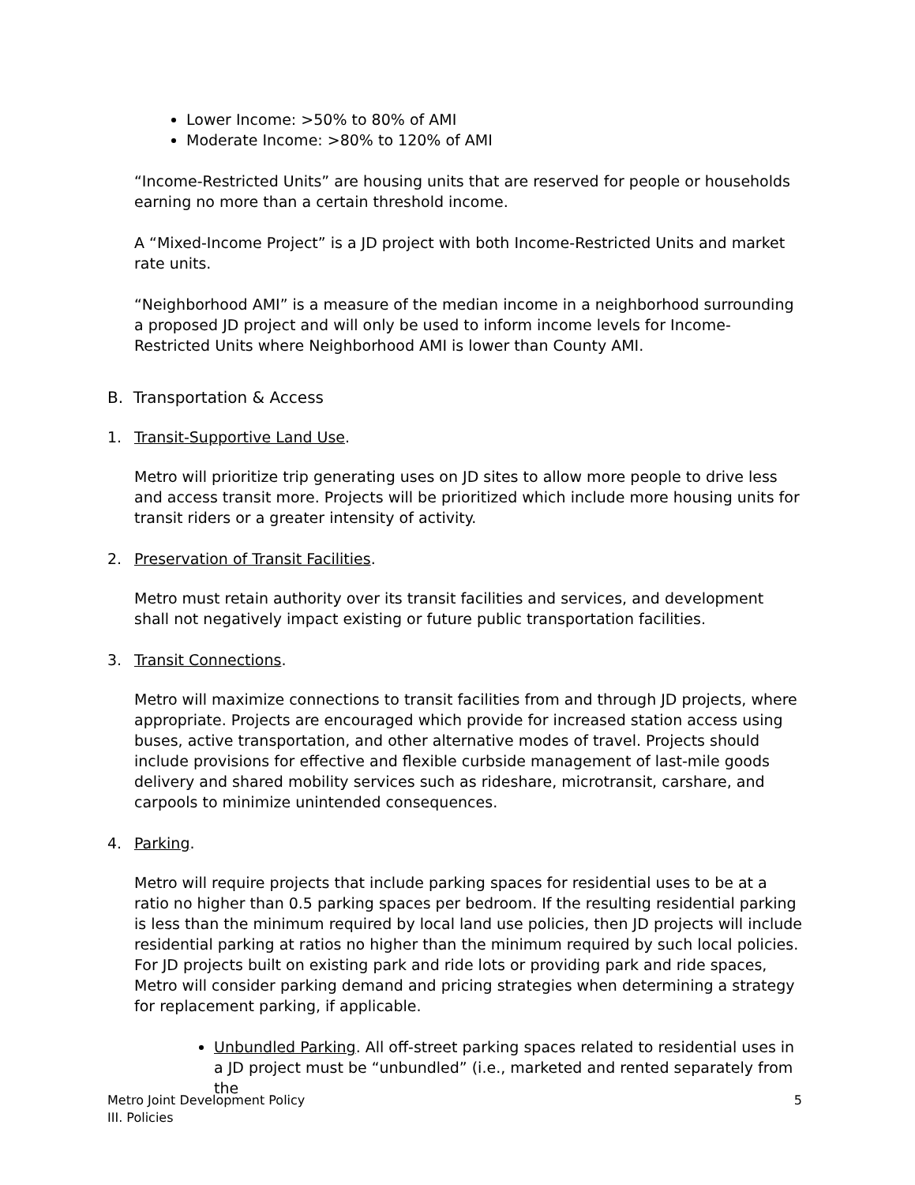Lower Income: >50% to 80% of AMI
Moderate Income: >80% to 120% of AMI
“Income-Restricted Units” are housing units that are reserved for people or households earning no more than a certain threshold income.
A “Mixed-Income Project” is a JD project with both Income-Restricted Units and market rate units.
“Neighborhood AMI” is a measure of the median income in a neighborhood surrounding a proposed JD project and will only be used to inform income levels for Income-Restricted Units where Neighborhood AMI is lower than County AMI.
B. Transportation & Access
1. Transit-Supportive Land Use.
Metro will prioritize trip generating uses on JD sites to allow more people to drive less and access transit more. Projects will be prioritized which include more housing units for transit riders or a greater intensity of activity.
2. Preservation of Transit Facilities.
Metro must retain authority over its transit facilities and services, and development shall not negatively impact existing or future public transportation facilities.
3. Transit Connections.
Metro will maximize connections to transit facilities from and through JD projects, where appropriate. Projects are encouraged which provide for increased station access using buses, active transportation, and other alternative modes of travel. Projects should include provisions for effective and flexible curbside management of last-mile goods delivery and shared mobility services such as rideshare, microtransit, carshare, and carpools to minimize unintended consequences.
4. Parking.
Metro will require projects that include parking spaces for residential uses to be at a ratio no higher than 0.5 parking spaces per bedroom. If the resulting residential parking is less than the minimum required by local land use policies, then JD projects will include residential parking at ratios no higher than the minimum required by such local policies. For JD projects built on existing park and ride lots or providing park and ride spaces, Metro will consider parking demand and pricing strategies when determining a strategy for replacement parking, if applicable.
Unbundled Parking. All off-street parking spaces related to residential uses in a JD project must be “unbundled” (i.e., marketed and rented separately from the
Metro Joint Development Policy
III. Policies
5